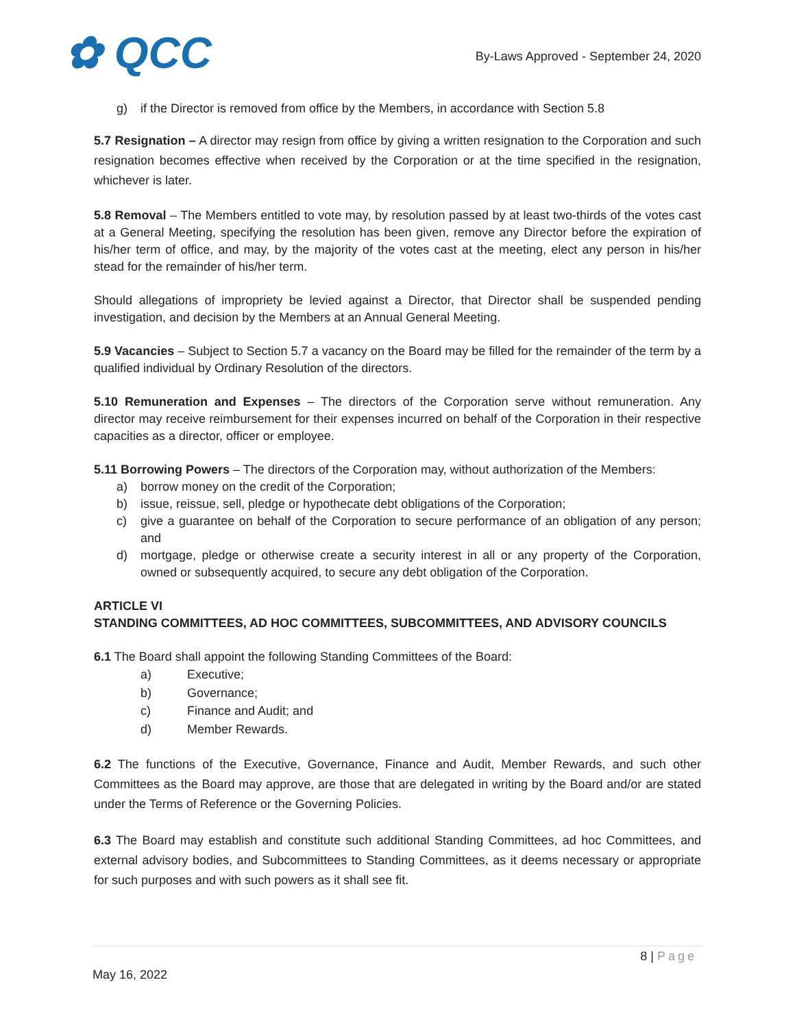✿ QCC
By-Laws Approved - September 24, 2020
g) if the Director is removed from office by the Members, in accordance with Section 5.8
5.7 Resignation – A director may resign from office by giving a written resignation to the Corporation and such resignation becomes effective when received by the Corporation or at the time specified in the resignation, whichever is later.
5.8 Removal – The Members entitled to vote may, by resolution passed by at least two-thirds of the votes cast at a General Meeting, specifying the resolution has been given, remove any Director before the expiration of his/her term of office, and may, by the majority of the votes cast at the meeting, elect any person in his/her stead for the remainder of his/her term.
Should allegations of impropriety be levied against a Director, that Director shall be suspended pending investigation, and decision by the Members at an Annual General Meeting.
5.9 Vacancies – Subject to Section 5.7 a vacancy on the Board may be filled for the remainder of the term by a qualified individual by Ordinary Resolution of the directors.
5.10 Remuneration and Expenses – The directors of the Corporation serve without remuneration. Any director may receive reimbursement for their expenses incurred on behalf of the Corporation in their respective capacities as a director, officer or employee.
5.11 Borrowing Powers – The directors of the Corporation may, without authorization of the Members:
a) borrow money on the credit of the Corporation;
b) issue, reissue, sell, pledge or hypothecate debt obligations of the Corporation;
c) give a guarantee on behalf of the Corporation to secure performance of an obligation of any person; and
d) mortgage, pledge or otherwise create a security interest in all or any property of the Corporation, owned or subsequently acquired, to secure any debt obligation of the Corporation.
ARTICLE VI
STANDING COMMITTEES, AD HOC COMMITTEES, SUBCOMMITTEES, AND ADVISORY COUNCILS
6.1 The Board shall appoint the following Standing Committees of the Board:
a) Executive;
b) Governance;
c) Finance and Audit; and
d) Member Rewards.
6.2 The functions of the Executive, Governance, Finance and Audit, Member Rewards, and such other Committees as the Board may approve, are those that are delegated in writing by the Board and/or are stated under the Terms of Reference or the Governing Policies.
6.3 The Board may establish and constitute such additional Standing Committees, ad hoc Committees, and external advisory bodies, and Subcommittees to Standing Committees, as it deems necessary or appropriate for such purposes and with such powers as it shall see fit.
8 | Page
May 16, 2022